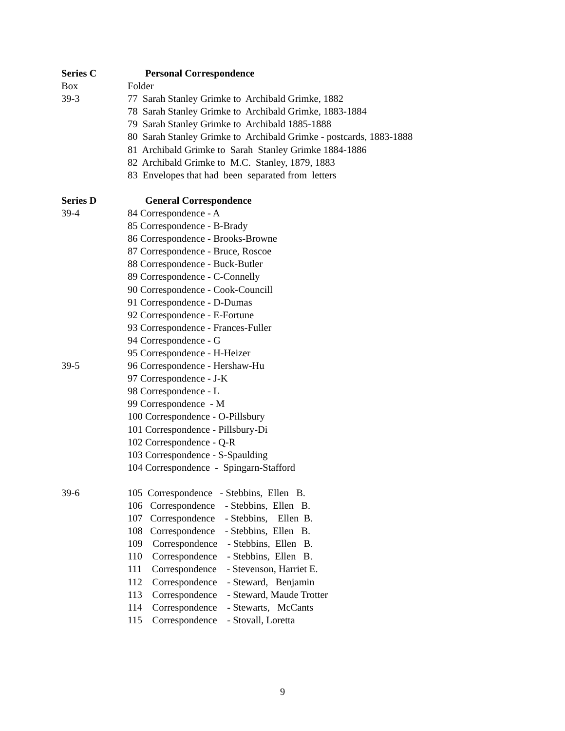Series C Personal Correspondence
Box Folder
39-3 77 Sarah Stanley Grimke to Archibald Grimke, 1882
78 Sarah Stanley Grimke to Archibald Grimke, 1883-1884
79 Sarah Stanley Grimke to Archibald 1885-1888
80 Sarah Stanley Grimke to Archibald Grimke - postcards, 1883-1888
81 Archibald Grimke to Sarah Stanley Grimke 1884-1886
82 Archibald Grimke to M.C. Stanley, 1879, 1883
83 Envelopes that had been separated from letters
Series D General Correspondence
39-4 84 Correspondence - A
85 Correspondence - B-Brady
86 Correspondence - Brooks-Browne
87 Correspondence - Bruce, Roscoe
88 Correspondence - Buck-Butler
89 Correspondence - C-Connelly
90 Correspondence - Cook-Councill
91 Correspondence - D-Dumas
92 Correspondence - E-Fortune
93 Correspondence - Frances-Fuller
94 Correspondence - G
95 Correspondence - H-Heizer
39-5 96 Correspondence - Hershaw-Hu
97 Correspondence - J-K
98 Correspondence - L
99 Correspondence - M
100 Correspondence - O-Pillsbury
101 Correspondence - Pillsbury-Di
102 Correspondence - Q-R
103 Correspondence - S-Spaulding
104 Correspondence - Spingarn-Stafford
39-6 105 Correspondence - Stebbins, Ellen B.
106 Correspondence - Stebbins, Ellen B.
107 Correspondence - Stebbins, Ellen B.
108 Correspondence - Stebbins, Ellen B.
109 Correspondence - Stebbins, Ellen B.
110 Correspondence - Stebbins, Ellen B.
111 Correspondence - Stevenson, Harriet E.
112 Correspondence - Steward, Benjamin
113 Correspondence - Steward, Maude Trotter
114 Correspondence - Stewarts, McCants
115 Correspondence - Stovall, Loretta
9